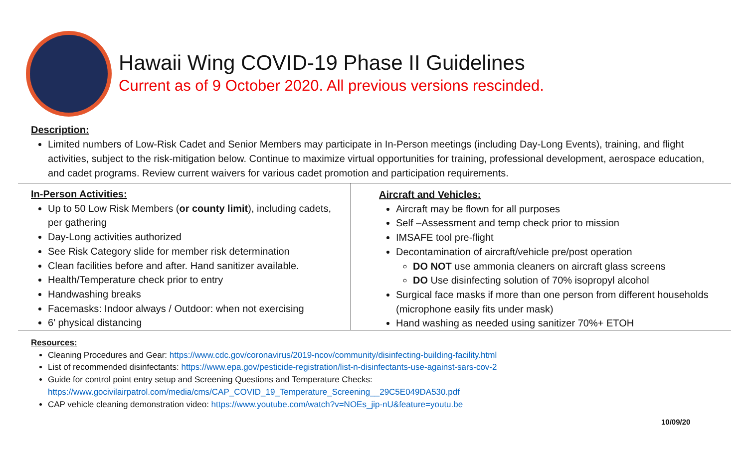Hawaii Wing COVID-19 Phase II Guidelines
Current as of 9 October 2020. All previous versions rescinded.
Description:
Limited numbers of Low-Risk Cadet and Senior Members may participate in In-Person meetings (including Day-Long Events), training, and flight activities, subject to the risk-mitigation below. Continue to maximize virtual opportunities for training, professional development, aerospace education, and cadet programs. Review current waivers for various cadet promotion and participation requirements.
In-Person Activities:
Up to 50 Low Risk Members (or county limit), including cadets, per gathering
Day-Long activities authorized
See Risk Category slide for member risk determination
Clean facilities before and after. Hand sanitizer available.
Health/Temperature check prior to entry
Handwashing breaks
Facemasks: Indoor always / Outdoor: when not exercising
6’ physical distancing
Aircraft and Vehicles:
Aircraft may be flown for all purposes
Self –Assessment and temp check prior to mission
IMSAFE tool pre-flight
Decontamination of aircraft/vehicle pre/post operation
DO NOT use ammonia cleaners on aircraft glass screens
DO Use disinfecting solution of 70% isopropyl alcohol
Surgical face masks if more than one person from different households (microphone easily fits under mask)
Hand washing as needed using sanitizer 70%+ ETOH
Resources:
Cleaning Procedures and Gear: https://www.cdc.gov/coronavirus/2019-ncov/community/disinfecting-building-facility.html
List of recommended disinfectants: https://www.epa.gov/pesticide-registration/list-n-disinfectants-use-against-sars-cov-2
Guide for control point entry setup and Screening Questions and Temperature Checks:
https://www.gocivilairpatrol.com/media/cms/CAP_COVID_19_Temperature_Screening__29C5E049DA530.pdf
CAP vehicle cleaning demonstration video: https://www.youtube.com/watch?v=NOEs_jip-nU&feature=youtu.be
10/09/20